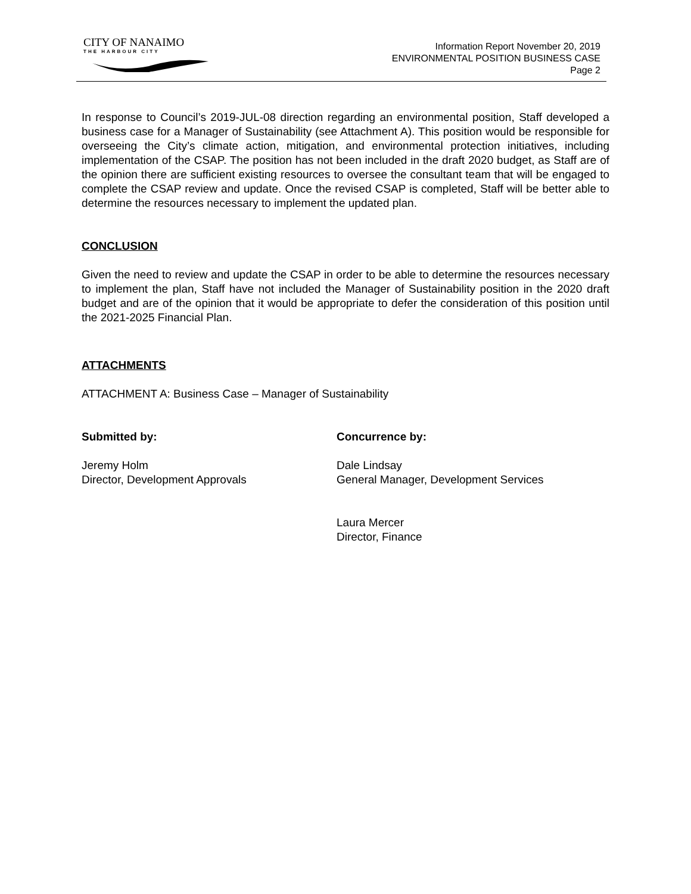CITY OF NANAIMO
THE HARBOUR CITY
Information Report November 20, 2019
ENVIRONMENTAL POSITION BUSINESS CASE
Page 2
In response to Council’s 2019-JUL-08 direction regarding an environmental position, Staff developed a business case for a Manager of Sustainability (see Attachment A). This position would be responsible for overseeing the City’s climate action, mitigation, and environmental protection initiatives, including implementation of the CSAP. The position has not been included in the draft 2020 budget, as Staff are of the opinion there are sufficient existing resources to oversee the consultant team that will be engaged to complete the CSAP review and update. Once the revised CSAP is completed, Staff will be better able to determine the resources necessary to implement the updated plan.
CONCLUSION
Given the need to review and update the CSAP in order to be able to determine the resources necessary to implement the plan, Staff have not included the Manager of Sustainability position in the 2020 draft budget and are of the opinion that it would be appropriate to defer the consideration of this position until the 2021-2025 Financial Plan.
ATTACHMENTS
ATTACHMENT A: Business Case – Manager of Sustainability
Submitted by:
Jeremy Holm
Director, Development Approvals
Concurrence by:
Dale Lindsay
General Manager, Development Services
Laura Mercer
Director, Finance